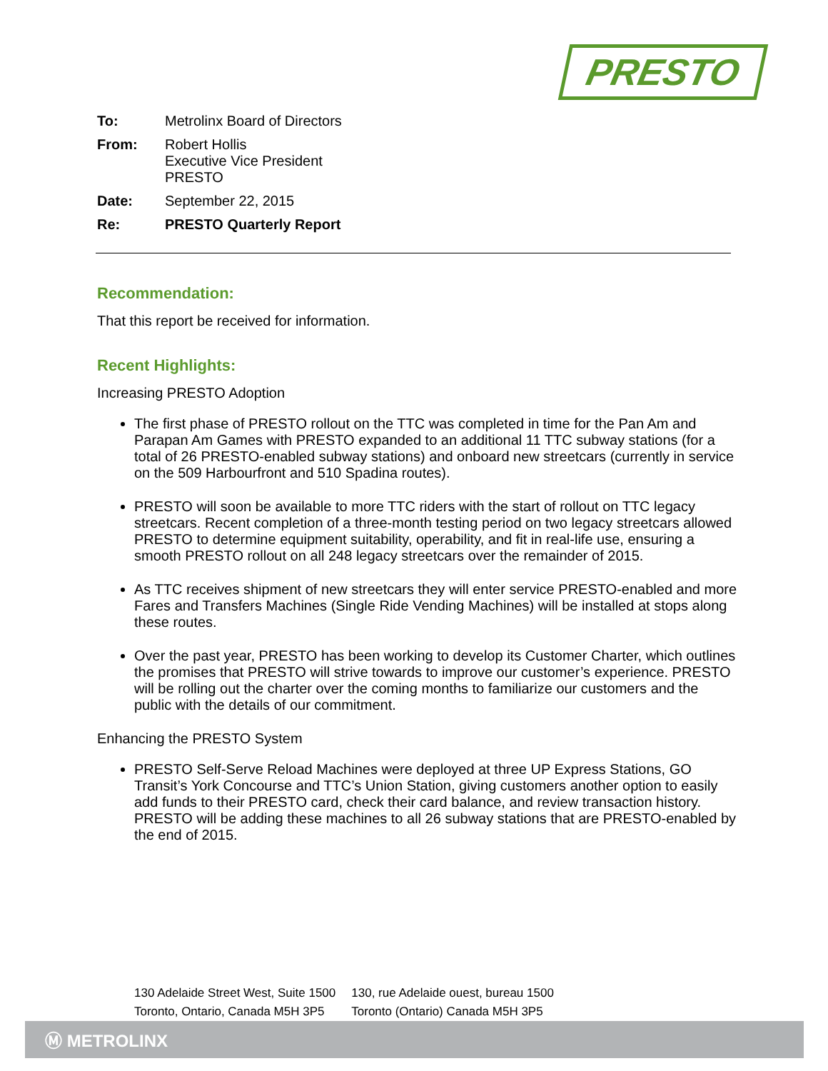PRESTO
To: Metrolinx Board of Directors
From: Robert Hollis
Executive Vice President
PRESTO
Date: September 22, 2015
Re: PRESTO Quarterly Report
Recommendation:
That this report be received for information.
Recent Highlights:
Increasing PRESTO Adoption
The first phase of PRESTO rollout on the TTC was completed in time for the Pan Am and Parapan Am Games with PRESTO expanded to an additional 11 TTC subway stations (for a total of 26 PRESTO-enabled subway stations) and onboard new streetcars (currently in service on the 509 Harbourfront and 510 Spadina routes).
PRESTO will soon be available to more TTC riders with the start of rollout on TTC legacy streetcars. Recent completion of a three-month testing period on two legacy streetcars allowed PRESTO to determine equipment suitability, operability, and fit in real-life use, ensuring a smooth PRESTO rollout on all 248 legacy streetcars over the remainder of 2015.
As TTC receives shipment of new streetcars they will enter service PRESTO-enabled and more Fares and Transfers Machines (Single Ride Vending Machines) will be installed at stops along these routes.
Over the past year, PRESTO has been working to develop its Customer Charter, which outlines the promises that PRESTO will strive towards to improve our customer’s experience. PRESTO will be rolling out the charter over the coming months to familiarize our customers and the public with the details of our commitment.
Enhancing the PRESTO System
PRESTO Self-Serve Reload Machines were deployed at three UP Express Stations, GO Transit’s York Concourse and TTC’s Union Station, giving customers another option to easily add funds to their PRESTO card, check their card balance, and review transaction history. PRESTO will be adding these machines to all 26 subway stations that are PRESTO-enabled by the end of 2015.
130 Adelaide Street West, Suite 1500
Toronto, Ontario, Canada M5H 3P5
130, rue Adelaide ouest, bureau 1500
Toronto (Ontario) Canada M5H 3P5
Ⓜ METROLINX